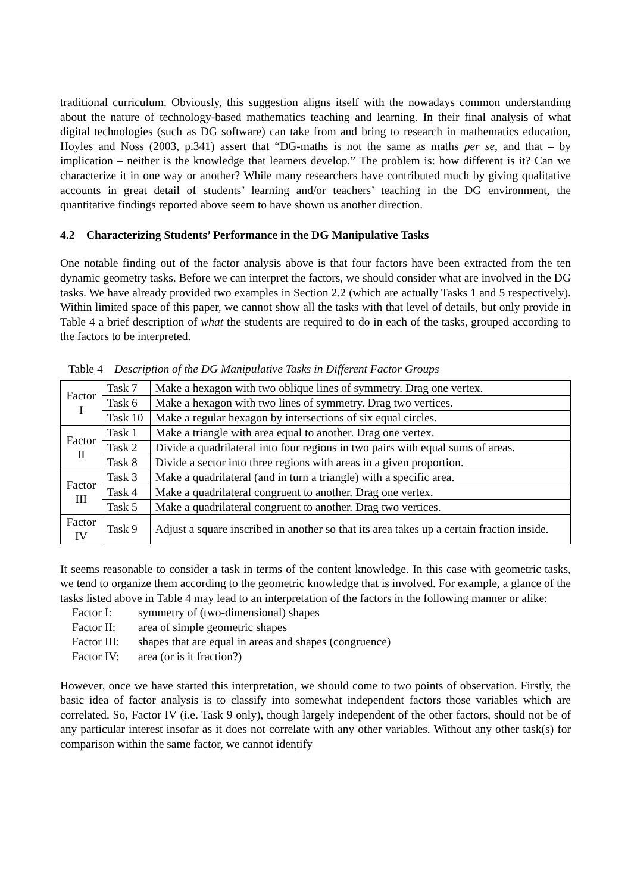traditional curriculum. Obviously, this suggestion aligns itself with the nowadays common understanding about the nature of technology-based mathematics teaching and learning. In their final analysis of what digital technologies (such as DG software) can take from and bring to research in mathematics education, Hoyles and Noss (2003, p.341) assert that “DG-maths is not the same as maths per se, and that – by implication – neither is the knowledge that learners develop.” The problem is: how different is it? Can we characterize it in one way or another? While many researchers have contributed much by giving qualitative accounts in great detail of students’ learning and/or teachers’ teaching in the DG environment, the quantitative findings reported above seem to have shown us another direction.
4.2 Characterizing Students’ Performance in the DG Manipulative Tasks
One notable finding out of the factor analysis above is that four factors have been extracted from the ten dynamic geometry tasks. Before we can interpret the factors, we should consider what are involved in the DG tasks. We have already provided two examples in Section 2.2 (which are actually Tasks 1 and 5 respectively). Within limited space of this paper, we cannot show all the tasks with that level of details, but only provide in Table 4 a brief description of what the students are required to do in each of the tasks, grouped according to the factors to be interpreted.
Table 4 Description of the DG Manipulative Tasks in Different Factor Groups
| Factor I | Task 7 | Make a hexagon with two oblique lines of symmetry. Drag one vertex. |
| | Task 6 | Make a hexagon with two lines of symmetry. Drag two vertices. |
| | Task 10 | Make a regular hexagon by intersections of six equal circles. |
| Factor II | Task 1 | Make a triangle with area equal to another. Drag one vertex. |
| | Task 2 | Divide a quadrilateral into four regions in two pairs with equal sums of areas. |
| | Task 8 | Divide a sector into three regions with areas in a given proportion. |
| Factor III | Task 3 | Make a quadrilateral (and in turn a triangle) with a specific area. |
| | Task 4 | Make a quadrilateral congruent to another. Drag one vertex. |
| | Task 5 | Make a quadrilateral congruent to another. Drag two vertices. |
| Factor IV | Task 9 | Adjust a square inscribed in another so that its area takes up a certain fraction inside. |
It seems reasonable to consider a task in terms of the content knowledge. In this case with geometric tasks, we tend to organize them according to the geometric knowledge that is involved. For example, a glance of the tasks listed above in Table 4 may lead to an interpretation of the factors in the following manner or alike:
Factor I: symmetry of (two-dimensional) shapes
Factor II: area of simple geometric shapes
Factor III: shapes that are equal in areas and shapes (congruence)
Factor IV: area (or is it fraction?)
However, once we have started this interpretation, we should come to two points of observation. Firstly, the basic idea of factor analysis is to classify into somewhat independent factors those variables which are correlated. So, Factor IV (i.e. Task 9 only), though largely independent of the other factors, should not be of any particular interest insofar as it does not correlate with any other variables. Without any other task(s) for comparison within the same factor, we cannot identify